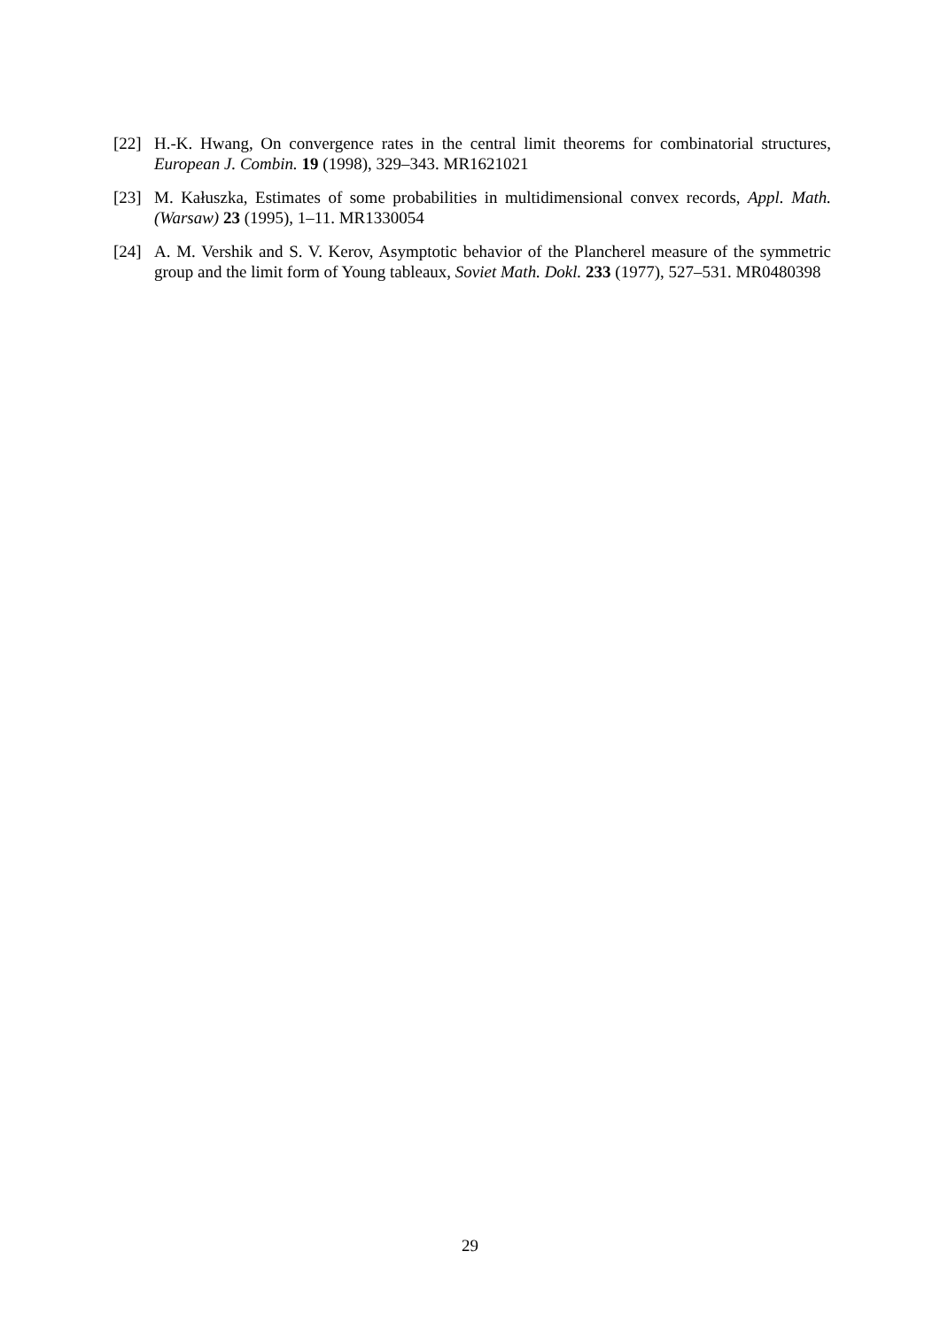[22] H.-K. Hwang, On convergence rates in the central limit theorems for combinatorial structures, European J. Combin. 19 (1998), 329–343. MR1621021
[23] M. Kałuszka, Estimates of some probabilities in multidimensional convex records, Appl. Math. (Warsaw) 23 (1995), 1–11. MR1330054
[24] A. M. Vershik and S. V. Kerov, Asymptotic behavior of the Plancherel measure of the symmetric group and the limit form of Young tableaux, Soviet Math. Dokl. 233 (1977), 527–531. MR0480398
29